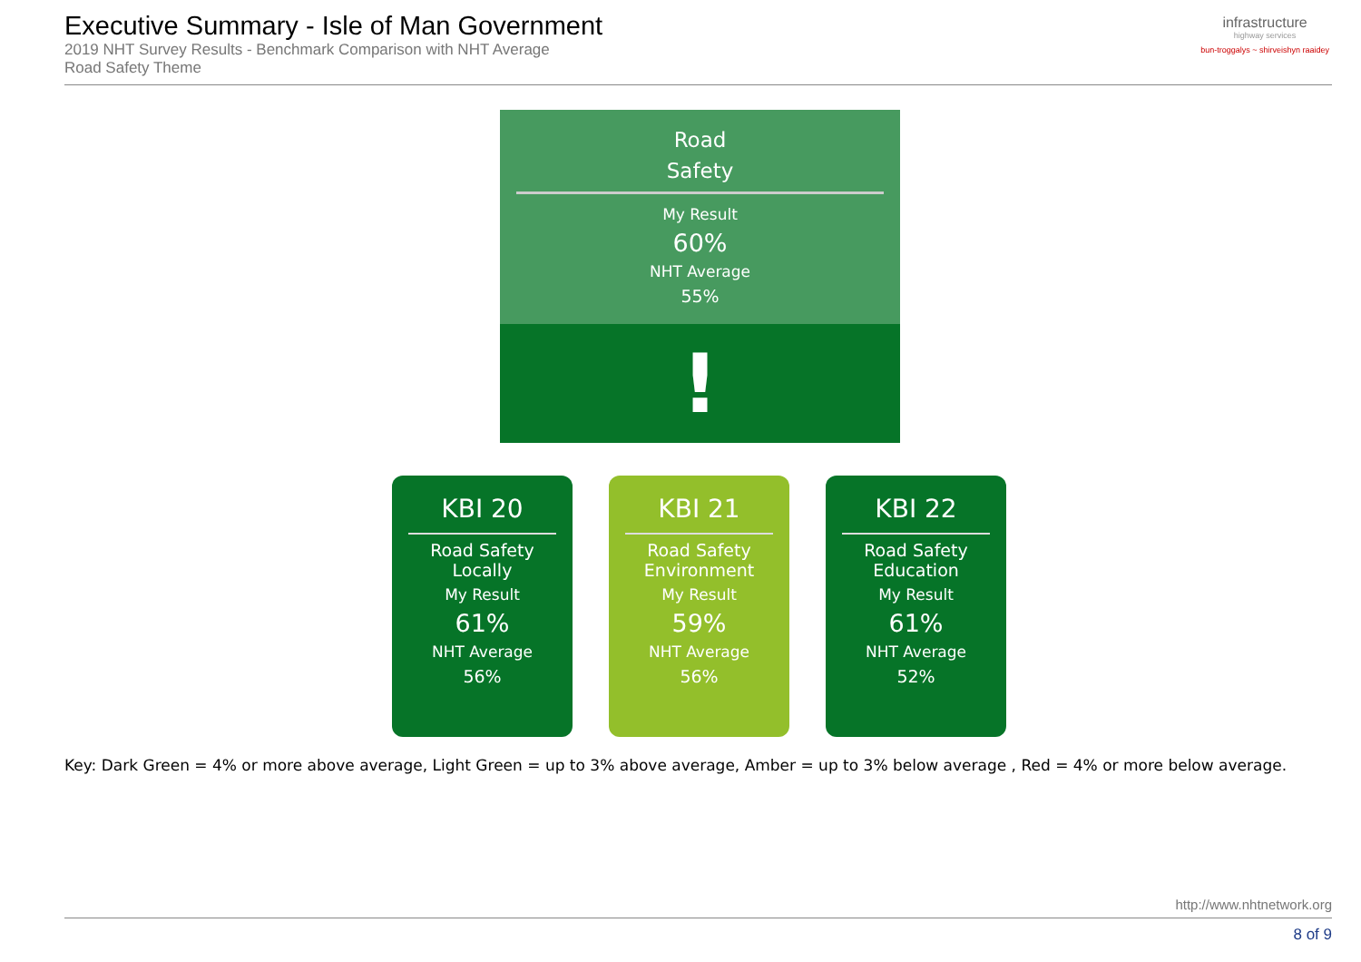Executive Summary - Isle of Man Government
2019 NHT Survey Results - Benchmark Comparison with NHT Average
Road Safety Theme
infrastructure
highway services
bun-troggalys ~ shirveishyn raaidey
Road
Safety
My Result
60%
NHT Average
55%
!
KBI 20
Road Safety
Locally
My Result
61%
NHT Average
56%
KBI 21
Road Safety
Environment
My Result
59%
NHT Average
56%
KBI 22
Road Safety
Education
My Result
61%
NHT Average
52%
Key: Dark Green = 4% or more above average, Light Green = up to 3% above average, Amber = up to 3% below average , Red = 4% or more below average.
http://www.nhtnetwork.org
8 of 9